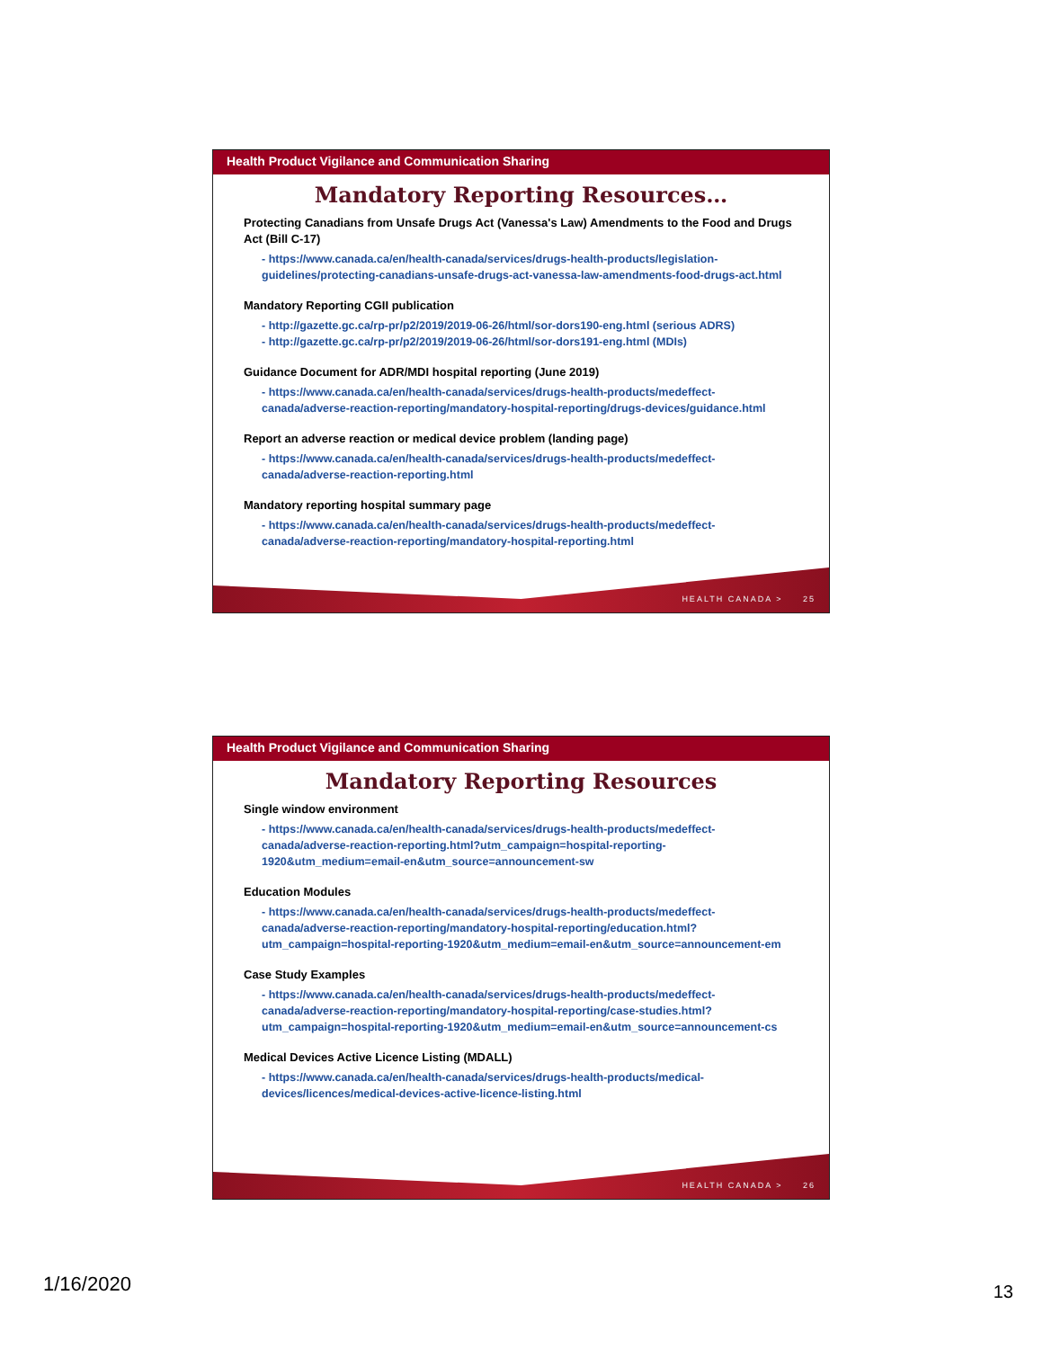Health Product Vigilance and Communication Sharing
Mandatory Reporting Resources…
Protecting Canadians from Unsafe Drugs Act (Vanessa's Law) Amendments to the Food and Drugs Act (Bill C-17)
- https://www.canada.ca/en/health-canada/services/drugs-health-products/legislation-guidelines/protecting-canadians-unsafe-drugs-act-vanessa-law-amendments-food-drugs-act.html
Mandatory Reporting CGII publication
- http://gazette.gc.ca/rp-pr/p2/2019/2019-06-26/html/sor-dors190-eng.html (serious ADRS)
- http://gazette.gc.ca/rp-pr/p2/2019/2019-06-26/html/sor-dors191-eng.html (MDIs)
Guidance Document for ADR/MDI hospital reporting (June 2019)
- https://www.canada.ca/en/health-canada/services/drugs-health-products/medeffect-canada/adverse-reaction-reporting/mandatory-hospital-reporting/drugs-devices/guidance.html
Report an adverse reaction or medical device problem (landing page)
- https://www.canada.ca/en/health-canada/services/drugs-health-products/medeffect-canada/adverse-reaction-reporting.html
Mandatory reporting hospital summary page
- https://www.canada.ca/en/health-canada/services/drugs-health-products/medeffect-canada/adverse-reaction-reporting/mandatory-hospital-reporting.html
HEALTH CANADA > 25
Health Product Vigilance and Communication Sharing
Mandatory Reporting Resources
Single window environment
- https://www.canada.ca/en/health-canada/services/drugs-health-products/medeffect-canada/adverse-reaction-reporting.html?utm_campaign=hospital-reporting-1920&utm_medium=email-en&utm_source=announcement-sw
Education Modules
- https://www.canada.ca/en/health-canada/services/drugs-health-products/medeffect-canada/adverse-reaction-reporting/mandatory-hospital-reporting/education.html?utm_campaign=hospital-reporting-1920&utm_medium=email-en&utm_source=announcement-em
Case Study Examples
- https://www.canada.ca/en/health-canada/services/drugs-health-products/medeffect-canada/adverse-reaction-reporting/mandatory-hospital-reporting/case-studies.html?utm_campaign=hospital-reporting-1920&utm_medium=email-en&utm_source=announcement-cs
Medical Devices Active Licence Listing (MDALL)
- https://www.canada.ca/en/health-canada/services/drugs-health-products/medical-devices/licences/medical-devices-active-licence-listing.html
HEALTH CANADA > 26
1/16/2020 13